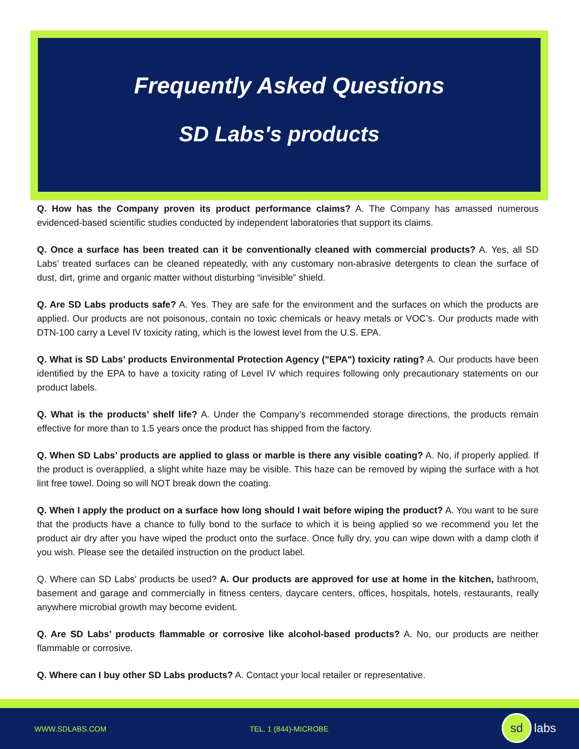Frequently Asked Questions
SD Labs's products
Q. How has the Company proven its product performance claims? A. The Company has amassed numerous evidenced-based scientific studies conducted by independent laboratories that support its claims.
Q. Once a surface has been treated can it be conventionally cleaned with commercial products? A. Yes, all SD Labs’ treated surfaces can be cleaned repeatedly, with any customary non-abrasive detergents to clean the surface of dust, dirt, grime and organic matter without disturbing “invisible” shield.
Q. Are SD Labs products safe? A. Yes. They are safe for the environment and the surfaces on which the products are applied. Our products are not poisonous, contain no toxic chemicals or heavy metals or VOC’s. Our products made with DTN-100 carry a Level IV toxicity rating, which is the lowest level from the U.S. EPA.
Q. What is SD Labs’ products Environmental Protection Agency ("EPA") toxicity rating? A. Our products have been identified by the EPA to have a toxicity rating of Level IV which requires following only precautionary statements on our product labels.
Q. What is the products’ shelf life? A. Under the Company’s recommended storage directions, the products remain effective for more than to 1.5 years once the product has shipped from the factory.
Q. When SD Labs’ products are applied to glass or marble is there any visible coating? A. No, if properly applied. If the product is overapplied, a slight white haze may be visible. This haze can be removed by wiping the surface with a hot lint free towel. Doing so will NOT break down the coating.
Q. When I apply the product on a surface how long should I wait before wiping the product? A. You want to be sure that the products have a chance to fully bond to the surface to which it is being applied so we recommend you let the product air dry after you have wiped the product onto the surface. Once fully dry, you can wipe down with a damp cloth if you wish. Please see the detailed instruction on the product label.
Q. Where can SD Labs’ products be used? A. Our products are approved for use at home in the kitchen, bathroom, basement and garage and commercially in fitness centers, daycare centers, offices, hospitals, hotels, restaurants, really anywhere microbial growth may become evident.
Q. Are SD Labs’ products flammable or corrosive like alcohol-based products? A. No, our products are neither flammable or corrosive.
Q. Where can I buy other SD Labs products? A. Contact your local retailer or representative.
WWW.SDLABS.COM TEL. 1 (844)-MICROBE
sd
labs